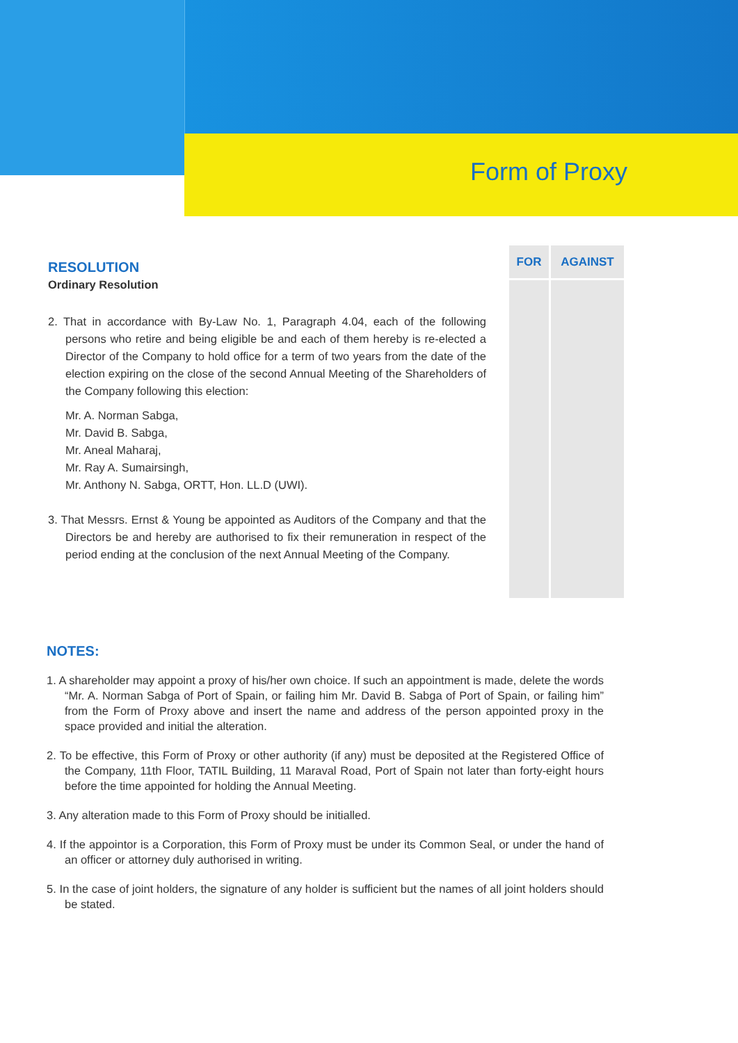Form of Proxy
| RESOLUTION Ordinary Resolution 2. That in accordance with By-Law No. 1, Paragraph 4.04, each of the following persons who retire and being eligible be and each of them hereby is re-elected a Director of the Company to hold office for a term of two years from the date of the election expiring on the close of the second Annual Meeting of the Shareholders of the Company following this election: Mr. A. Norman Sabga, Mr. David B. Sabga, Mr. Aneal Maharaj, Mr. Ray A. Sumairsingh, Mr. Anthony N. Sabga, ORTT, Hon. LL.D (UWI). 3. That Messrs. Ernst & Young be appointed as Auditors of the Company and that the Directors be and hereby are authorised to fix their remuneration in respect of the period ending at the conclusion of the next Annual Meeting of the Company. | FOR | AGAINST |
NOTES:
1. A shareholder may appoint a proxy of his/her own choice. If such an appointment is made, delete the words “Mr. A. Norman Sabga of Port of Spain, or failing him Mr. David B. Sabga of Port of Spain, or failing him” from the Form of Proxy above and insert the name and address of the person appointed proxy in the space provided and initial the alteration.
2. To be effective, this Form of Proxy or other authority (if any) must be deposited at the Registered Office of the Company, 11th Floor, TATIL Building, 11 Maraval Road, Port of Spain not later than forty-eight hours before the time appointed for holding the Annual Meeting.
3. Any alteration made to this Form of Proxy should be initialled.
4. If the appointor is a Corporation, this Form of Proxy must be under its Common Seal, or under the hand of an officer or attorney duly authorised in writing.
5. In the case of joint holders, the signature of any holder is sufficient but the names of all joint holders should be stated.